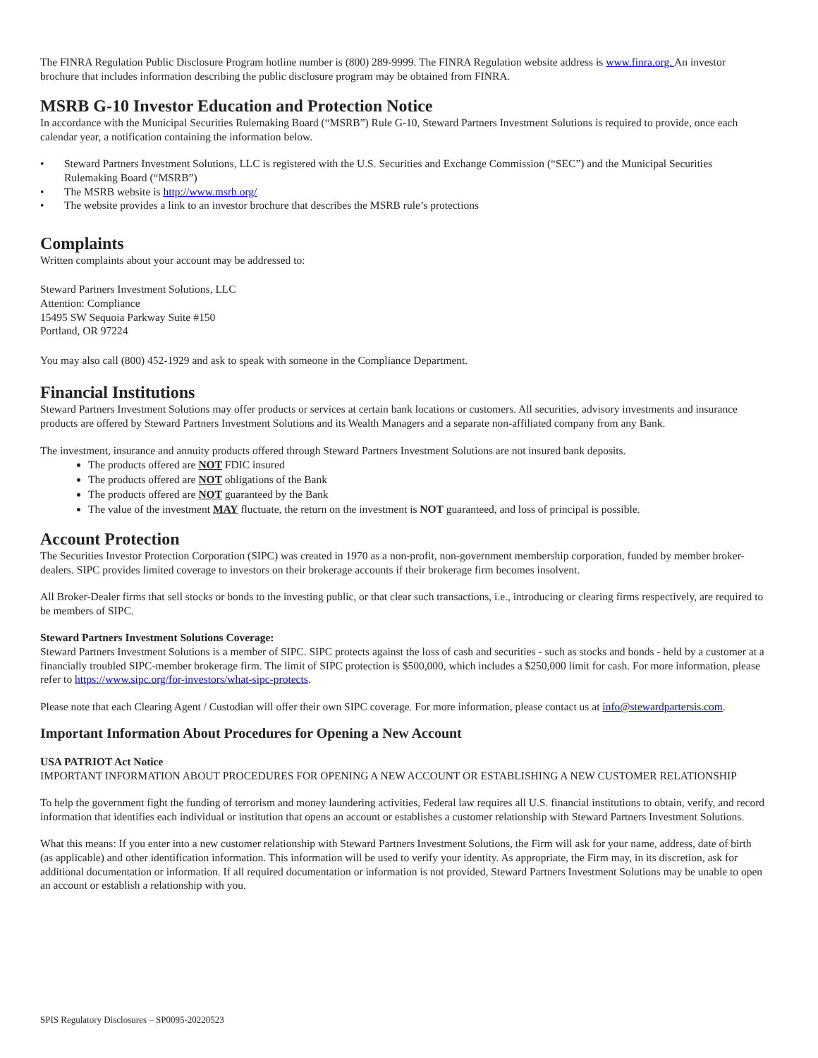The FINRA Regulation Public Disclosure Program hotline number is (800) 289-9999. The FINRA Regulation website address is www.finra.org. An investor brochure that includes information describing the public disclosure program may be obtained from FINRA.
MSRB G-10 Investor Education and Protection Notice
In accordance with the Municipal Securities Rulemaking Board (“MSRB”) Rule G-10, Steward Partners Investment Solutions is required to provide, once each calendar year, a notification containing the information below.
• Steward Partners Investment Solutions, LLC is registered with the U.S. Securities and Exchange Commission (“SEC”) and the Municipal Securities Rulemaking Board (“MSRB”)
• The MSRB website is http://www.msrb.org/
• The website provides a link to an investor brochure that describes the MSRB rule’s protections
Complaints
Written complaints about your account may be addressed to:
Steward Partners Investment Solutions, LLC
Attention: Compliance
15495 SW Sequoia Parkway Suite #150
Portland, OR 97224
You may also call (800) 452-1929 and ask to speak with someone in the Compliance Department.
Financial Institutions
Steward Partners Investment Solutions may offer products or services at certain bank locations or customers. All securities, advisory investments and insurance products are offered by Steward Partners Investment Solutions and its Wealth Managers and a separate non-affiliated company from any Bank.
The investment, insurance and annuity products offered through Steward Partners Investment Solutions are not insured bank deposits.
The products offered are NOT FDIC insured
The products offered are NOT obligations of the Bank
The products offered are NOT guaranteed by the Bank
The value of the investment MAY fluctuate, the return on the investment is NOT guaranteed, and loss of principal is possible.
Account Protection
The Securities Investor Protection Corporation (SIPC) was created in 1970 as a non-profit, non-government membership corporation, funded by member broker-dealers. SIPC provides limited coverage to investors on their brokerage accounts if their brokerage firm becomes insolvent.
All Broker-Dealer firms that sell stocks or bonds to the investing public, or that clear such transactions, i.e., introducing or clearing firms respectively, are required to be members of SIPC.
Steward Partners Investment Solutions Coverage:
Steward Partners Investment Solutions is a member of SIPC. SIPC protects against the loss of cash and securities - such as stocks and bonds - held by a customer at a financially troubled SIPC-member brokerage firm. The limit of SIPC protection is $500,000, which includes a $250,000 limit for cash. For more information, please refer to https://www.sipc.org/for-investors/what-sipc-protects.
Please note that each Clearing Agent / Custodian will offer their own SIPC coverage. For more information, please contact us at info@stewardpartersis.com.
Important Information About Procedures for Opening a New Account
USA PATRIOT Act Notice
IMPORTANT INFORMATION ABOUT PROCEDURES FOR OPENING A NEW ACCOUNT OR ESTABLISHING A NEW CUSTOMER RELATIONSHIP
To help the government fight the funding of terrorism and money laundering activities, Federal law requires all U.S. financial institutions to obtain, verify, and record information that identifies each individual or institution that opens an account or establishes a customer relationship with Steward Partners Investment Solutions.
What this means: If you enter into a new customer relationship with Steward Partners Investment Solutions, the Firm will ask for your name, address, date of birth (as applicable) and other identification information. This information will be used to verify your identity. As appropriate, the Firm may, in its discretion, ask for additional documentation or information. If all required documentation or information is not provided, Steward Partners Investment Solutions may be unable to open an account or establish a relationship with you.
SPIS Regulatory Disclosures – SP0095-20220523